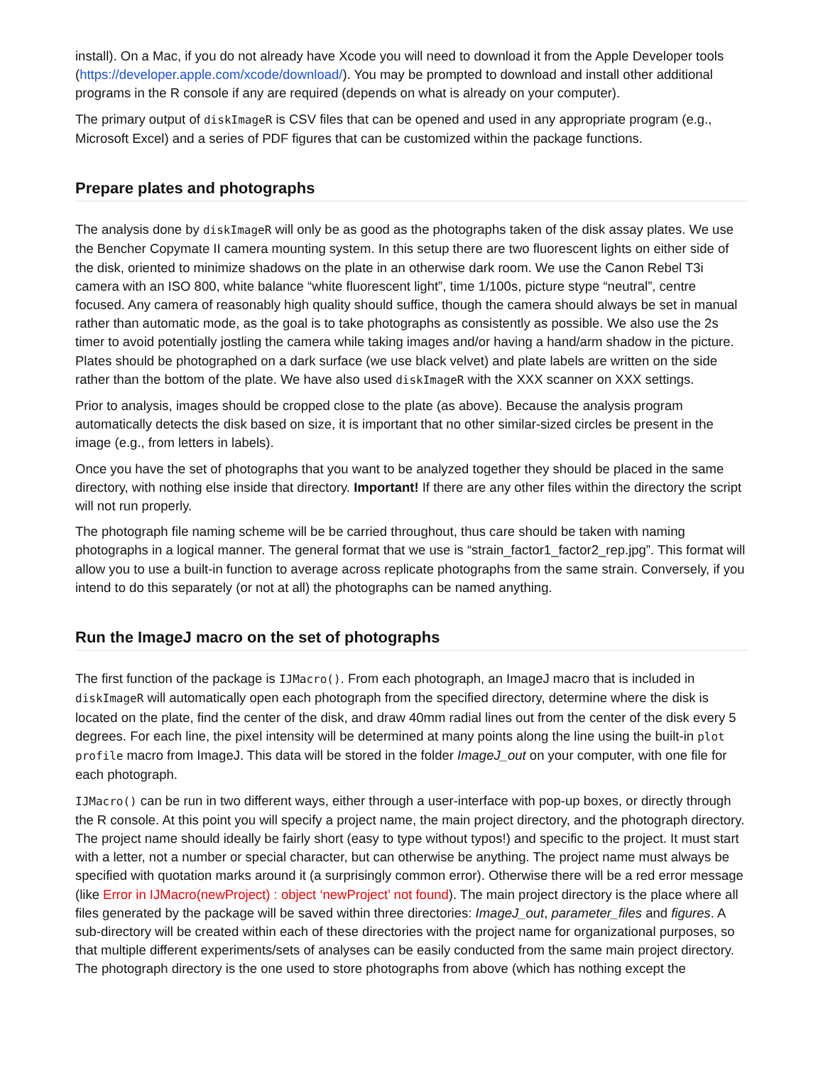install). On a Mac, if you do not already have Xcode you will need to download it from the Apple Developer tools (https://developer.apple.com/xcode/download/). You may be prompted to download and install other additional programs in the R console if any are required (depends on what is already on your computer).
The primary output of diskImageR is CSV files that can be opened and used in any appropriate program (e.g., Microsoft Excel) and a series of PDF figures that can be customized within the package functions.
Prepare plates and photographs
The analysis done by diskImageR will only be as good as the photographs taken of the disk assay plates. We use the Bencher Copymate II camera mounting system. In this setup there are two fluorescent lights on either side of the disk, oriented to minimize shadows on the plate in an otherwise dark room. We use the Canon Rebel T3i camera with an ISO 800, white balance “white fluorescent light”, time 1/100s, picture stype “neutral”, centre focused. Any camera of reasonably high quality should suffice, though the camera should always be set in manual rather than automatic mode, as the goal is to take photographs as consistently as possible. We also use the 2s timer to avoid potentially jostling the camera while taking images and/or having a hand/arm shadow in the picture. Plates should be photographed on a dark surface (we use black velvet) and plate labels are written on the side rather than the bottom of the plate. We have also used diskImageR with the XXX scanner on XXX settings.
Prior to analysis, images should be cropped close to the plate (as above). Because the analysis program automatically detects the disk based on size, it is important that no other similar-sized circles be present in the image (e.g., from letters in labels).
Once you have the set of photographs that you want to be analyzed together they should be placed in the same directory, with nothing else inside that directory. Important! If there are any other files within the directory the script will not run properly.
The photograph file naming scheme will be be carried throughout, thus care should be taken with naming photographs in a logical manner. The general format that we use is “strain_factor1_factor2_rep.jpg”. This format will allow you to use a built-in function to average across replicate photographs from the same strain. Conversely, if you intend to do this separately (or not at all) the photographs can be named anything.
Run the ImageJ macro on the set of photographs
The first function of the package is IJMacro(). From each photograph, an ImageJ macro that is included in diskImageR will automatically open each photograph from the specified directory, determine where the disk is located on the plate, find the center of the disk, and draw 40mm radial lines out from the center of the disk every 5 degrees. For each line, the pixel intensity will be determined at many points along the line using the built-in plot profile macro from ImageJ. This data will be stored in the folder ImageJ_out on your computer, with one file for each photograph.
IJMacro() can be run in two different ways, either through a user-interface with pop-up boxes, or directly through the R console. At this point you will specify a project name, the main project directory, and the photograph directory. The project name should ideally be fairly short (easy to type without typos!) and specific to the project. It must start with a letter, not a number or special character, but can otherwise be anything. The project name must always be specified with quotation marks around it (a surprisingly common error). Otherwise there will be a red error message (like Error in IJMacro(newProject) : object ‘newProject’ not found). The main project directory is the place where all files generated by the package will be saved within three directories: ImageJ_out, parameter_files and figures. A sub-directory will be created within each of these directories with the project name for organizational purposes, so that multiple different experiments/sets of analyses can be easily conducted from the same main project directory. The photograph directory is the one used to store photographs from above (which has nothing except the